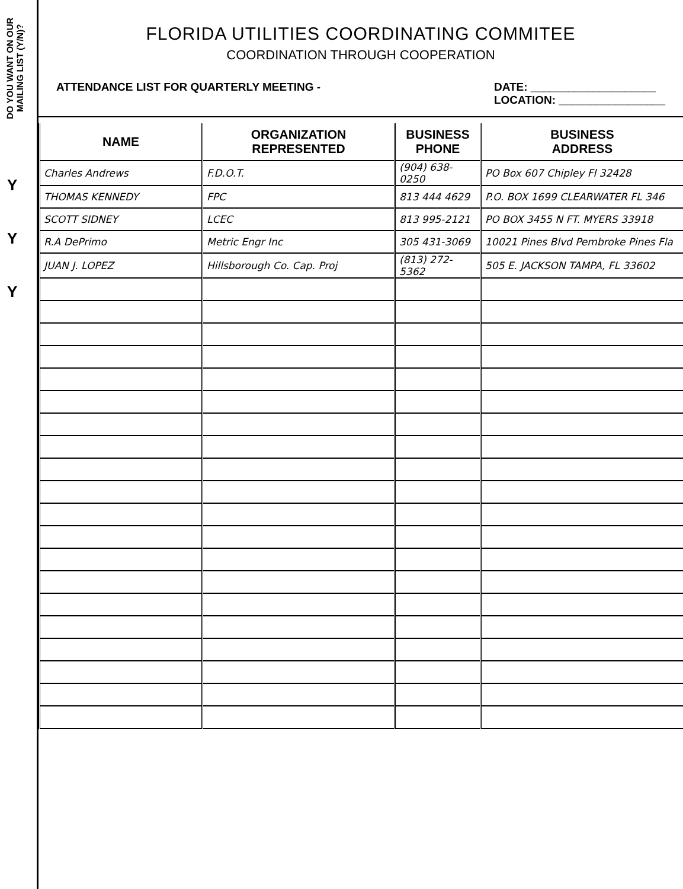DO YOU WANT ON OUR MAILING LIST (Y/N)?
Y
Y
Y
FLORIDA UTILITIES COORDINATING COMMITEE
COORDINATION THROUGH COOPERATION
ATTENDANCE LIST FOR QUARTERLY MEETING - DATE: ____________________
LOCATION: _________________
| NAME | ORGANIZATION REPRESENTED | BUSINESS PHONE | BUSINESS ADDRESS |
| --- | --- | --- | --- |
| Charles Andrews | F.D.O.T. | (904) 638-0250 | PO Box 607 Chipley Fl 32428 |
| THOMAS KENNEDY | FPC | 813 444 4629 | P.O. BOX 1699 CLEARWATER FL 346 |
| SCOTT SIDNEY | LCEC | 813 995-2121 | PO BOX 3455 N FT. MYERS 33918 |
| R.A DePrimo | Metric Engr Inc | 305 431-3069 | 10021 Pines Blvd Pembroke Pines Fla |
| JUAN J. LOPEZ | Hillsborough Co. Cap. Proj | (813) 272-5362 | 505 E. JACKSON TAMPA, FL 33602 |